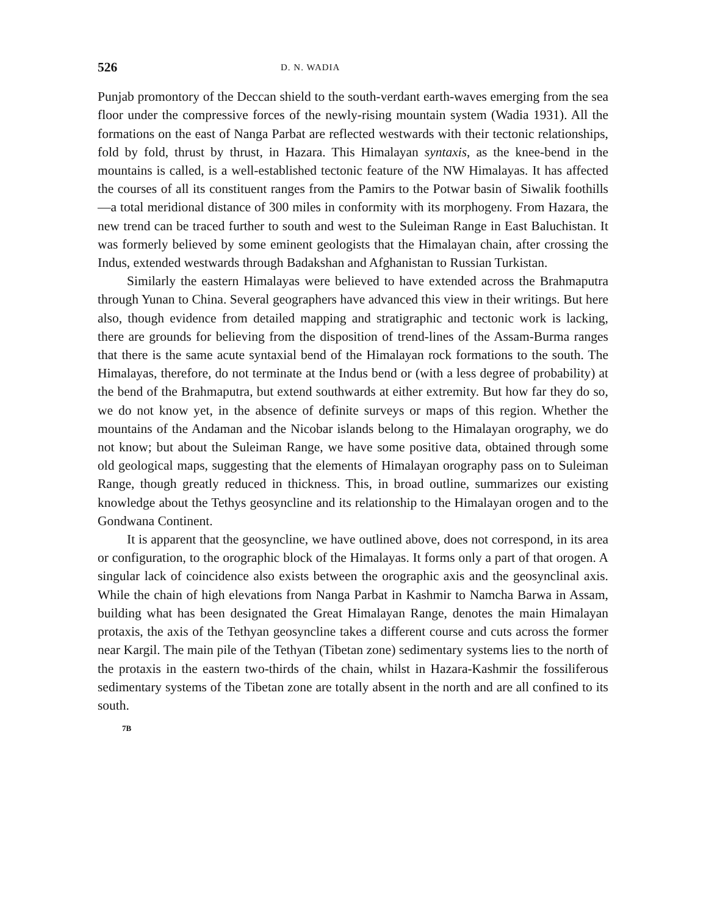526 D. N. WADIA
Punjab promontory of the Deccan shield to the south-verdant earth-waves emerging from the sea floor under the compressive forces of the newly-rising mountain system (Wadia 1931). All the formations on the east of Nanga Parbat are reflected westwards with their tectonic relationships, fold by fold, thrust by thrust, in Hazara. This Himalayan syntaxis, as the knee-bend in the mountains is called, is a well-established tectonic feature of the NW Himalayas. It has affected the courses of all its constituent ranges from the Pamirs to the Potwar basin of Siwalik foothills—a total meridional distance of 300 miles in conformity with its morphogeny. From Hazara, the new trend can be traced further to south and west to the Suleiman Range in East Baluchistan. It was formerly believed by some eminent geologists that the Himalayan chain, after crossing the Indus, extended westwards through Badakshan and Afghanistan to Russian Turkistan.
Similarly the eastern Himalayas were believed to have extended across the Brahmaputra through Yunan to China. Several geographers have advanced this view in their writings. But here also, though evidence from detailed mapping and stratigraphic and tectonic work is lacking, there are grounds for believing from the disposition of trend-lines of the Assam-Burma ranges that there is the same acute syntaxial bend of the Himalayan rock formations to the south. The Himalayas, therefore, do not terminate at the Indus bend or (with a less degree of probability) at the bend of the Brahmaputra, but extend southwards at either extremity. But how far they do so, we do not know yet, in the absence of definite surveys or maps of this region. Whether the mountains of the Andaman and the Nicobar islands belong to the Himalayan orography, we do not know; but about the Suleiman Range, we have some positive data, obtained through some old geological maps, suggesting that the elements of Himalayan orography pass on to Suleiman Range, though greatly reduced in thickness. This, in broad outline, summarizes our existing knowledge about the Tethys geosyncline and its relationship to the Himalayan orogen and to the Gondwana Continent.
It is apparent that the geosyncline, we have outlined above, does not correspond, in its area or configuration, to the orographic block of the Himalayas. It forms only a part of that orogen. A singular lack of coincidence also exists between the orographic axis and the geosynclinal axis. While the chain of high elevations from Nanga Parbat in Kashmir to Namcha Barwa in Assam, building what has been designated the Great Himalayan Range, denotes the main Himalayan protaxis, the axis of the Tethyan geosyncline takes a different course and cuts across the former near Kargil. The main pile of the Tethyan (Tibetan zone) sedimentary systems lies to the north of the protaxis in the eastern two-thirds of the chain, whilst in Hazara-Kashmir the fossiliferous sedimentary systems of the Tibetan zone are totally absent in the north and are all confined to its south.
7B